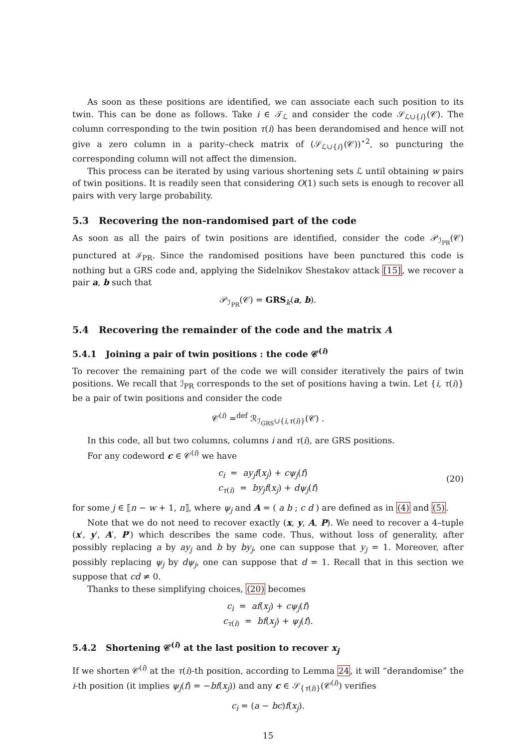As soon as these positions are identified, we can associate each such position to its twin. This can be done as follows. Take i ∈ 𝒯<sub>ℒ</sub> and consider the code 𝒮<sub>ℒ∪{i}</sub>(𝒞). The column corresponding to the twin position τ(i) has been derandomised and hence will not give a zero column in a parity–check matrix of (𝒮<sub>ℒ∪{i}</sub>(𝒞))<sup>⋆2</sup>, so puncturing the corresponding column will not affect the dimension.
This process can be iterated by using various shortening sets ℒ until obtaining w pairs of twin positions. It is readily seen that considering O(1) such sets is enough to recover all pairs with very large probability.
5.3 Recovering the non-randomised part of the code
As soon as all the pairs of twin positions are identified, consider the code 𝒫<sub>ℐ<sub>PR</sub></sub>(𝒞) punctured at ℐ<sub>PR</sub>. Since the randomised positions have been punctured this code is nothing but a GRS code and, applying the Sidelnikov Shestakov attack [15], we recover a pair a, b such that
𝒫<sub>ℐ<sub>PR</sub></sub>(𝒞) = GRS<sub>k</sub>(a, b).
5.4 Recovering the remainder of the code and the matrix A
5.4.1 Joining a pair of twin positions : the code 𝒞<sup>(i)</sup>
To recover the remaining part of the code we will consider iteratively the pairs of twin positions. We recall that ℐ<sub>PR</sub> corresponds to the set of positions having a twin. Let {i, τ(i)} be a pair of twin positions and consider the code
𝒞<sup>(i)</sup> =<sup>def</sup> ℛ<sub>ℐ<sub>GRS</sub>∪{i,τ(i)}</sub>(𝒞) .
In this code, all but two columns, columns i and τ(i), are GRS positions.
For any codeword c ∈ 𝒞<sup>(i)</sup> we have
c<sub>i</sub> = ay<sub>j</sub>f(x<sub>j</sub>) + cψ<sub>j</sub>(f)
c<sub>τ(i)</sub> = by<sub>j</sub>f(x<sub>j</sub>) + dψ<sub>j</sub>(f)
(20)
for some j ∈ ⟦n − w + 1, n⟧, where ψ<sub>j</sub> and A = ( a b ; c d ) are defined as in (4) and (5).
Note that we do not need to recover exactly (x, y, A, P). We need to recover a 4–tuple (x′, y′, A′, P′) which describes the same code. Thus, without loss of generality, after possibly replacing a by ay<sub>j</sub> and b by by<sub>j</sub>, one can suppose that y<sub>j</sub> = 1. Moreover, after possibly replacing ψ<sub>j</sub> by dψ<sub>j</sub>, one can suppose that d = 1. Recall that in this section we suppose that cd ≠ 0.
Thanks to these simplifying choices, (20) becomes
c<sub>i</sub> = af(x<sub>j</sub>) + cψ<sub>j</sub>(f)
c<sub>τ(i)</sub> = bf(x<sub>j</sub>) + ψ<sub>j</sub>(f).
5.4.2 Shortening 𝒞<sup>(i)</sup> at the last position to recover x<sub>j</sub>
If we shorten 𝒞<sup>(i)</sup> at the τ(i)-th position, according to Lemma 24, it will “derandomise” the i-th position (it implies ψ<sub>j</sub>(f) = −bf(x<sub>j</sub>)) and any c ∈ 𝒮<sub>{τ(i)}</sub>(𝒞<sup>(i)</sup>) verifies
c<sub>i</sub> = (a − bc)f(x<sub>j</sub>).
15